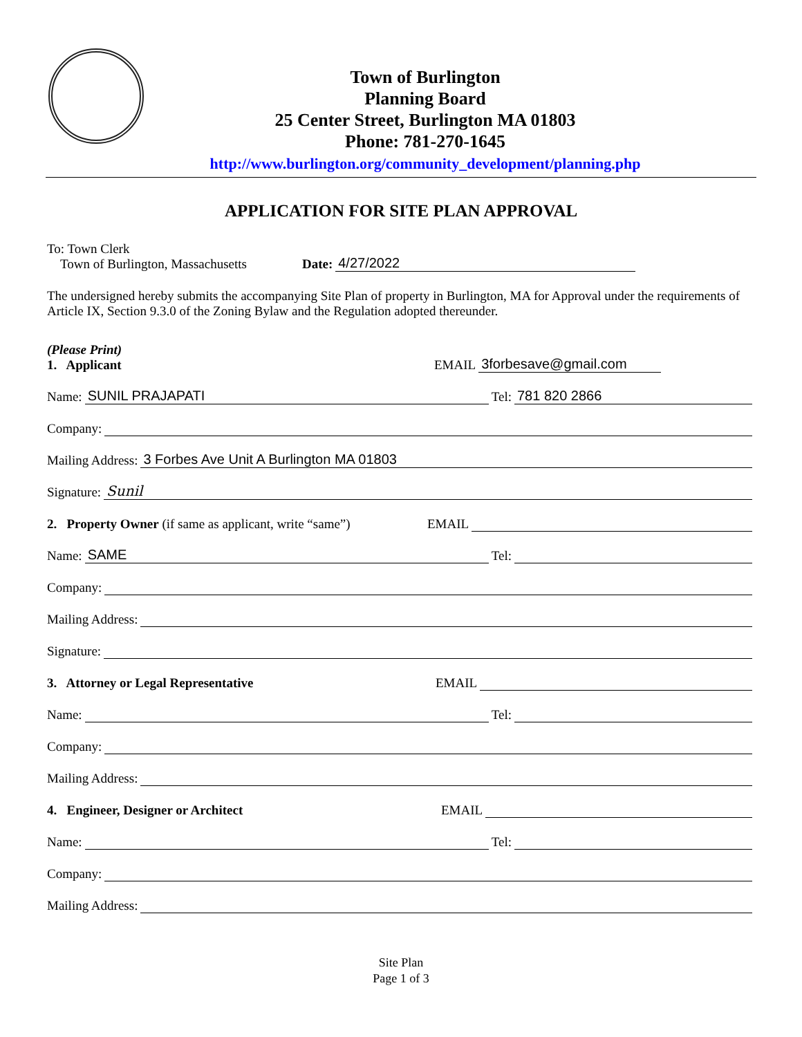Town of Burlington
Planning Board
25 Center Street, Burlington MA 01803
Phone: 781-270-1645
http://www.burlington.org/community_development/planning.php
APPLICATION FOR SITE PLAN APPROVAL
To: Town Clerk
Town of Burlington, Massachusetts
Date:
4/27/2022
The undersigned hereby submits the accompanying Site Plan of property in Burlington, MA for Approval under the requirements of Article IX, Section 9.3.0 of the Zoning Bylaw and the Regulation adopted thereunder.
(Please Print)
1. Applicant
EMAIL
3forbesave@gmail.com
Name:
SUNIL PRAJAPATI
Tel:
781 820 2866
Company:
Mailing Address:
3 Forbes Ave Unit A Burlington MA 01803
Signature:
Sunil
2. Property Owner (if same as applicant, write “same”) EMAIL
Name:
SAME
Tel:
Company:
Mailing Address:
Signature:
3. Attorney or Legal Representative EMAIL
Name:
Tel:
Company:
Mailing Address:
4. Engineer, Designer or Architect EMAIL
Name:
Tel:
Company:
Mailing Address:
Site Plan
Page 1 of 3